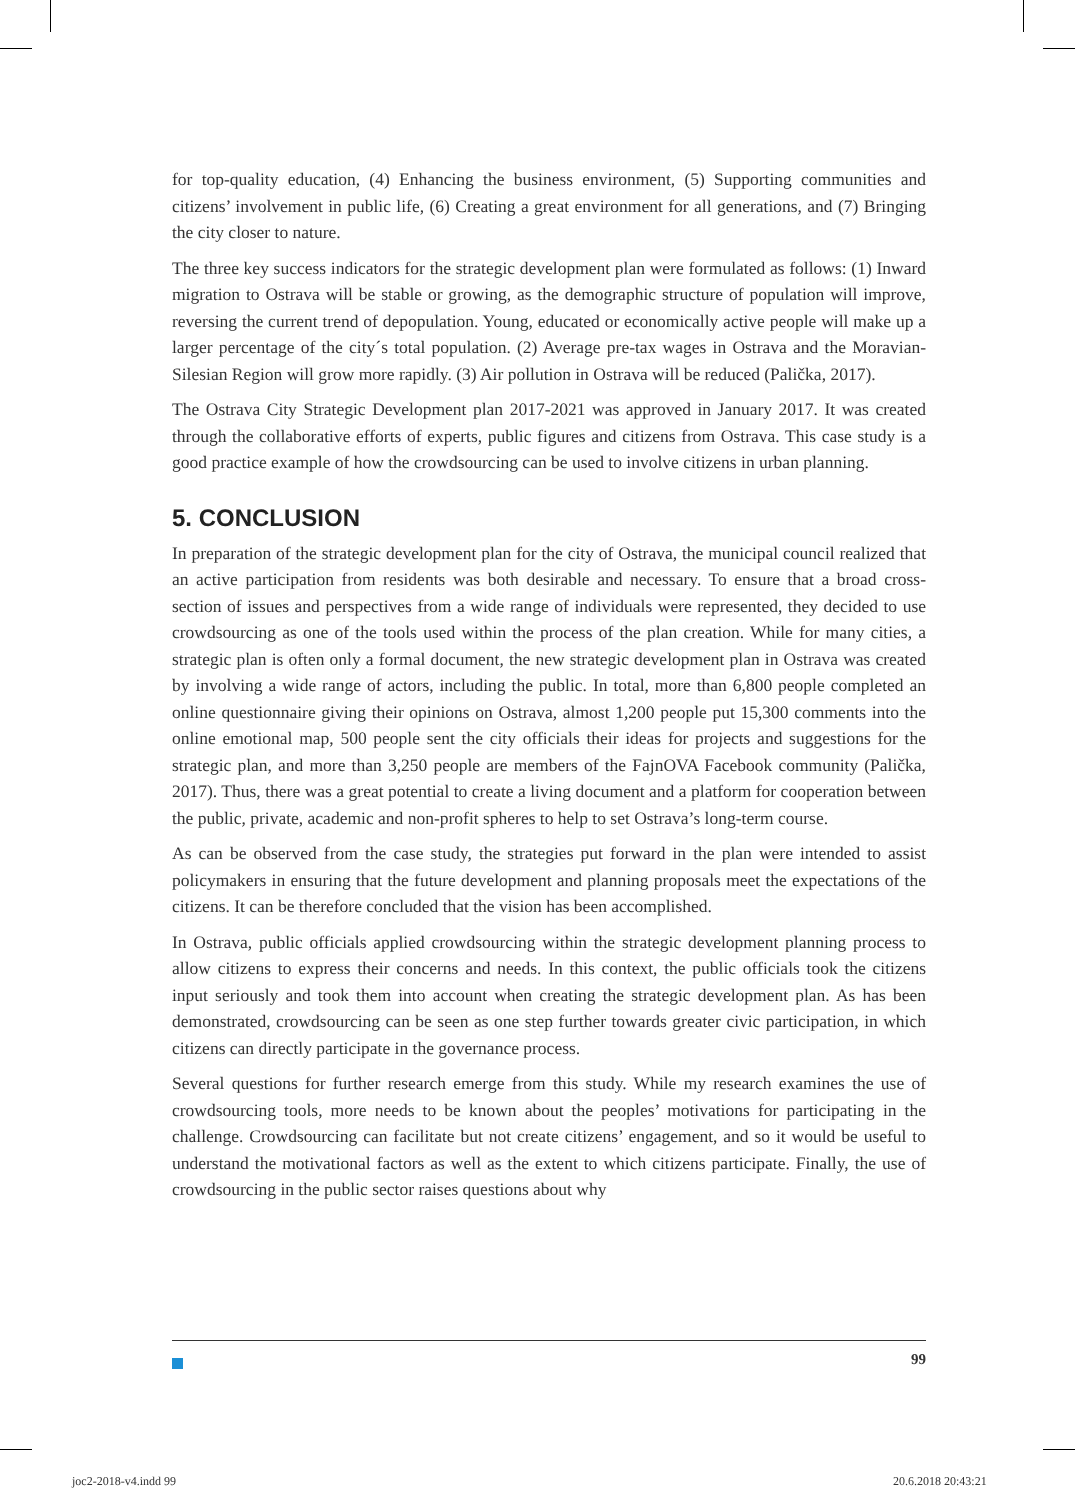for top-quality education, (4) Enhancing the business environment, (5) Supporting communities and citizens’ involvement in public life, (6) Creating a great environment for all generations, and (7) Bringing the city closer to nature.
The three key success indicators for the strategic development plan were formulated as follows: (1) Inward migration to Ostrava will be stable or growing, as the demographic structure of population will improve, reversing the current trend of depopulation. Young, educated or economically active people will make up a larger percentage of the city´s total population. (2) Average pre-tax wages in Ostrava and the Moravian-Silesian Region will grow more rapidly. (3) Air pollution in Ostrava will be reduced (Palička, 2017).
The Ostrava City Strategic Development plan 2017-2021 was approved in January 2017. It was created through the collaborative efforts of experts, public figures and citizens from Ostrava. This case study is a good practice example of how the crowdsourcing can be used to involve citizens in urban planning.
5. CONCLUSION
In preparation of the strategic development plan for the city of Ostrava, the municipal council realized that an active participation from residents was both desirable and necessary. To ensure that a broad cross-section of issues and perspectives from a wide range of individuals were represented, they decided to use crowdsourcing as one of the tools used within the process of the plan creation. While for many cities, a strategic plan is often only a formal document, the new strategic development plan in Ostrava was created by involving a wide range of actors, including the public. In total, more than 6,800 people completed an online questionnaire giving their opinions on Ostrava, almost 1,200 people put 15,300 comments into the online emotional map, 500 people sent the city officials their ideas for projects and suggestions for the strategic plan, and more than 3,250 people are members of the FajnOVA Facebook community (Palička, 2017). Thus, there was a great potential to create a living document and a platform for cooperation between the public, private, academic and non-profit spheres to help to set Ostrava’s long-term course.
As can be observed from the case study, the strategies put forward in the plan were intended to assist policymakers in ensuring that the future development and planning proposals meet the expectations of the citizens. It can be therefore concluded that the vision has been accomplished.
In Ostrava, public officials applied crowdsourcing within the strategic development planning process to allow citizens to express their concerns and needs. In this context, the public officials took the citizens input seriously and took them into account when creating the strategic development plan. As has been demonstrated, crowdsourcing can be seen as one step further towards greater civic participation, in which citizens can directly participate in the governance process.
Several questions for further research emerge from this study. While my research examines the use of crowdsourcing tools, more needs to be known about the peoples’ motivations for participating in the challenge. Crowdsourcing can facilitate but not create citizens’ engagement, and so it would be useful to understand the motivational factors as well as the extent to which citizens participate. Finally, the use of crowdsourcing in the public sector raises questions about why
99
joc2-2018-v4.indd 99 20.6.2018 20:43:21